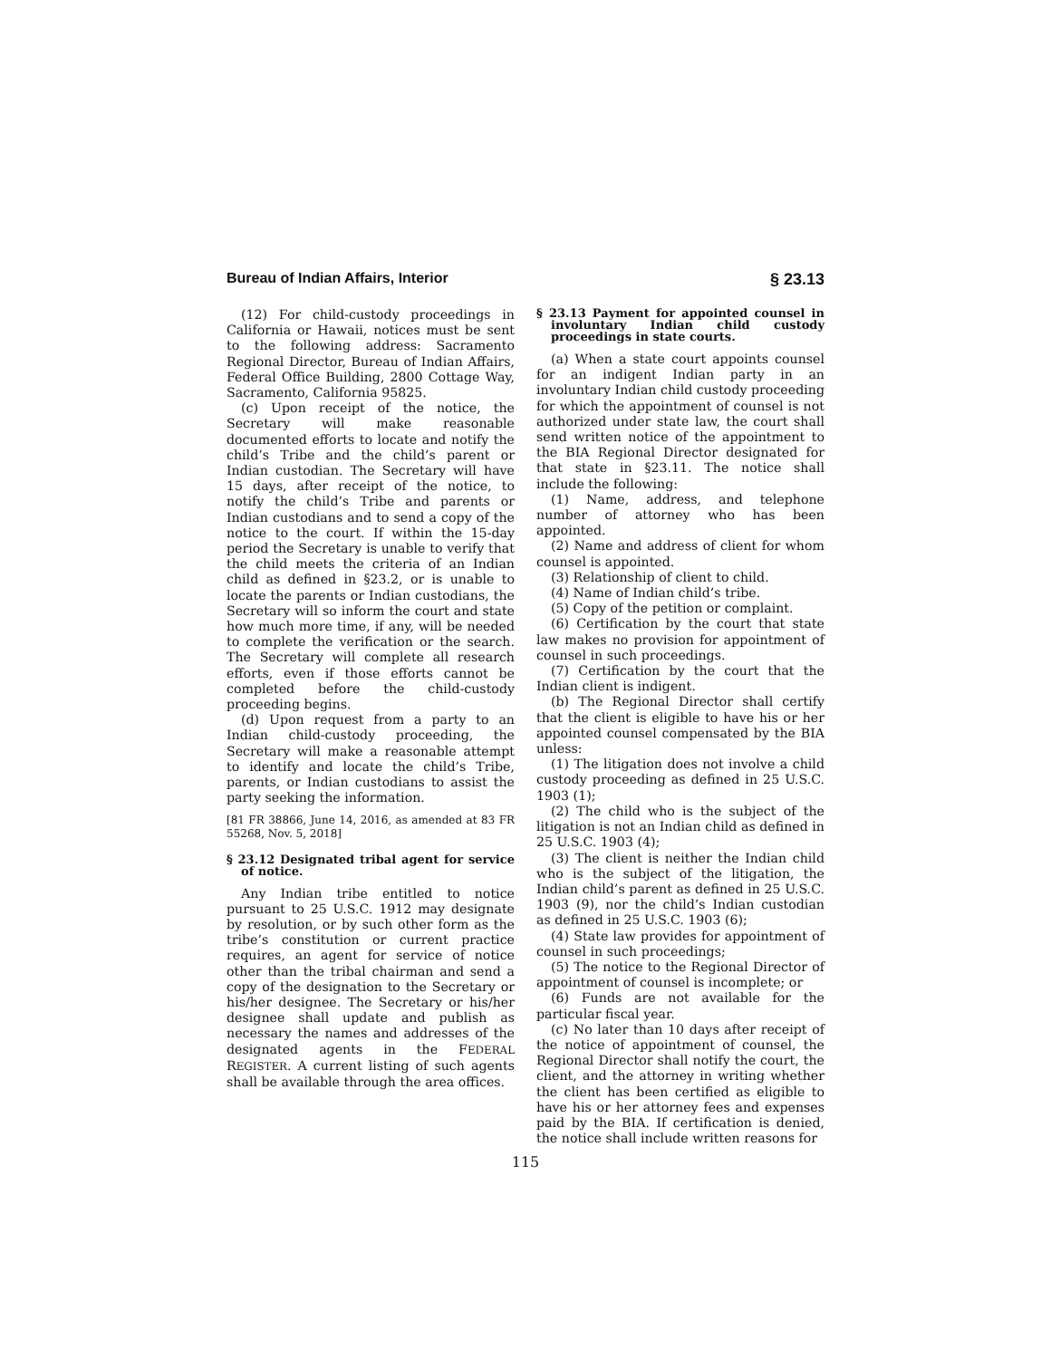Bureau of Indian Affairs, Interior § 23.13
(12) For child-custody proceedings in California or Hawaii, notices must be sent to the following address: Sacramento Regional Director, Bureau of Indian Affairs, Federal Office Building, 2800 Cottage Way, Sacramento, California 95825.
(c) Upon receipt of the notice, the Secretary will make reasonable documented efforts to locate and notify the child’s Tribe and the child’s parent or Indian custodian. The Secretary will have 15 days, after receipt of the notice, to notify the child’s Tribe and parents or Indian custodians and to send a copy of the notice to the court. If within the 15-day period the Secretary is unable to verify that the child meets the criteria of an Indian child as defined in §23.2, or is unable to locate the parents or Indian custodians, the Secretary will so inform the court and state how much more time, if any, will be needed to complete the verification or the search. The Secretary will complete all research efforts, even if those efforts cannot be completed before the child-custody proceeding begins.
(d) Upon request from a party to an Indian child-custody proceeding, the Secretary will make a reasonable attempt to identify and locate the child’s Tribe, parents, or Indian custodians to assist the party seeking the information.
[81 FR 38866, June 14, 2016, as amended at 83 FR 55268, Nov. 5, 2018]
§ 23.12 Designated tribal agent for service of notice.
Any Indian tribe entitled to notice pursuant to 25 U.S.C. 1912 may designate by resolution, or by such other form as the tribe’s constitution or current practice requires, an agent for service of notice other than the tribal chairman and send a copy of the designation to the Secretary or his/her designee. The Secretary or his/her designee shall update and publish as necessary the names and addresses of the designated agents in the FEDERAL REGISTER. A current listing of such agents shall be available through the area offices.
§ 23.13 Payment for appointed counsel in involuntary Indian child custody proceedings in state courts.
(a) When a state court appoints counsel for an indigent Indian party in an involuntary Indian child custody proceeding for which the appointment of counsel is not authorized under state law, the court shall send written notice of the appointment to the BIA Regional Director designated for that state in §23.11. The notice shall include the following:
(1) Name, address, and telephone number of attorney who has been appointed.
(2) Name and address of client for whom counsel is appointed.
(3) Relationship of client to child.
(4) Name of Indian child’s tribe.
(5) Copy of the petition or complaint.
(6) Certification by the court that state law makes no provision for appointment of counsel in such proceedings.
(7) Certification by the court that the Indian client is indigent.
(b) The Regional Director shall certify that the client is eligible to have his or her appointed counsel compensated by the BIA unless:
(1) The litigation does not involve a child custody proceeding as defined in 25 U.S.C. 1903 (1);
(2) The child who is the subject of the litigation is not an Indian child as defined in 25 U.S.C. 1903 (4);
(3) The client is neither the Indian child who is the subject of the litigation, the Indian child’s parent as defined in 25 U.S.C. 1903 (9), nor the child’s Indian custodian as defined in 25 U.S.C. 1903 (6);
(4) State law provides for appointment of counsel in such proceedings;
(5) The notice to the Regional Director of appointment of counsel is incomplete; or
(6) Funds are not available for the particular fiscal year.
(c) No later than 10 days after receipt of the notice of appointment of counsel, the Regional Director shall notify the court, the client, and the attorney in writing whether the client has been certified as eligible to have his or her attorney fees and expenses paid by the BIA. If certification is denied, the notice shall include written reasons for
115